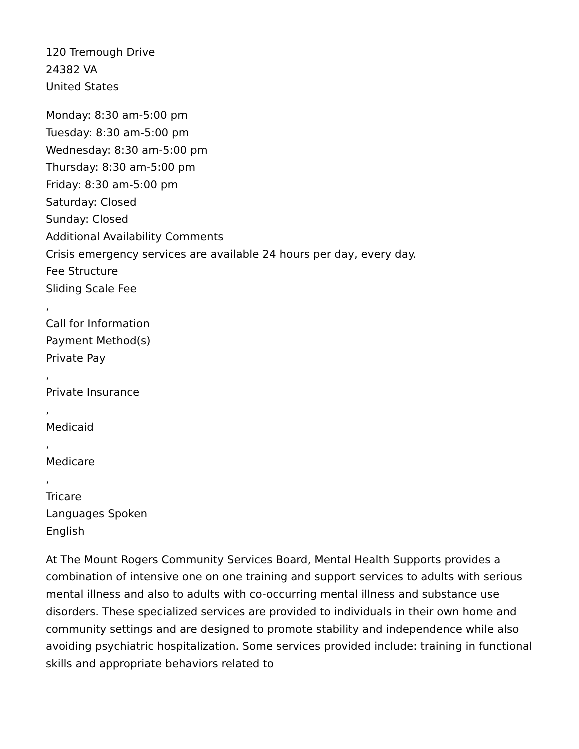120 Tremough Drive
24382 VA
United States
Monday: 8:30 am-5:00 pm
Tuesday: 8:30 am-5:00 pm
Wednesday: 8:30 am-5:00 pm
Thursday: 8:30 am-5:00 pm
Friday: 8:30 am-5:00 pm
Saturday: Closed
Sunday: Closed
Additional Availability Comments
Crisis emergency services are available 24 hours per day, every day.
Fee Structure
Sliding Scale Fee
,
Call for Information
Payment Method(s)
Private Pay
,
Private Insurance
,
Medicaid
,
Medicare
,
Tricare
Languages Spoken
English
At The Mount Rogers Community Services Board, Mental Health Supports provides a combination of intensive one on one training and support services to adults with serious mental illness and also to adults with co-occurring mental illness and substance use disorders. These specialized services are provided to individuals in their own home and community settings and are designed to promote stability and independence while also avoiding psychiatric hospitalization. Some services provided include: training in functional skills and appropriate behaviors related to